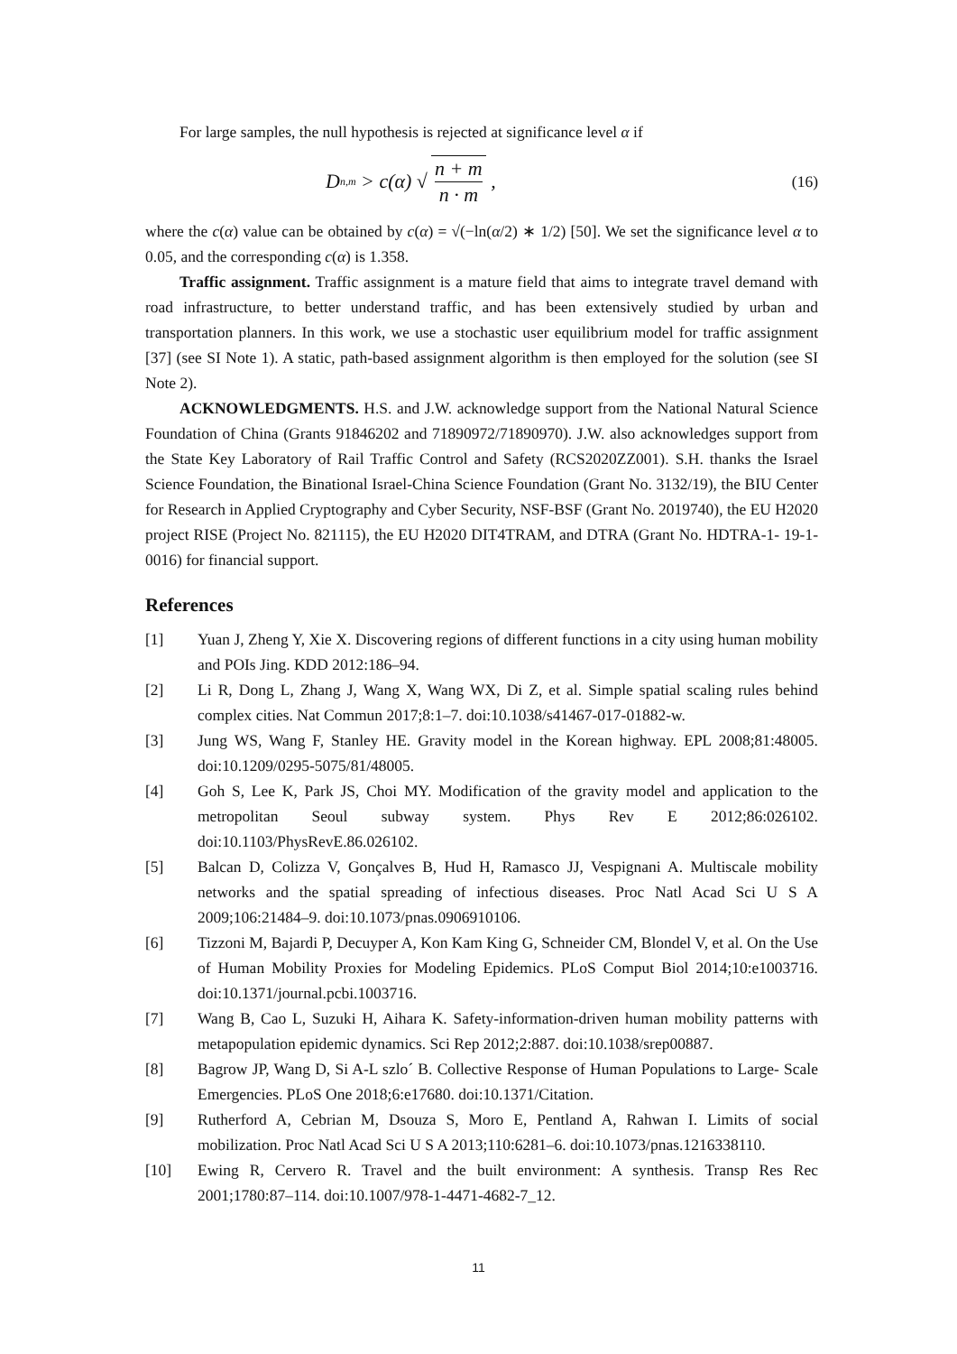For large samples, the null hypothesis is rejected at significance level α if
D<sub>n,m</sub> > c(α) √ n + m n · m ,
(16)
where the c(α) value can be obtained by c(α) = √(−ln(α/2) ∗ 1/2) [50]. We set the significance level α to 0.05, and the corresponding c(α) is 1.358.
Traffic assignment. Traffic assignment is a mature field that aims to integrate travel demand with road infrastructure, to better understand traffic, and has been extensively studied by urban and transportation planners. In this work, we use a stochastic user equilibrium model for traffic assignment [37] (see SI Note 1). A static, path-based assignment algorithm is then employed for the solution (see SI Note 2).
ACKNOWLEDGMENTS. H.S. and J.W. acknowledge support from the National Natural Science Foundation of China (Grants 91846202 and 71890972/71890970). J.W. also acknowledges support from the State Key Laboratory of Rail Traffic Control and Safety (RCS2020ZZ001). S.H. thanks the Israel Science Foundation, the Binational Israel-China Science Foundation (Grant No. 3132/19), the BIU Center for Research in Applied Cryptography and Cyber Security, NSF-BSF (Grant No. 2019740), the EU H2020 project RISE (Project No. 821115), the EU H2020 DIT4TRAM, and DTRA (Grant No. HDTRA-1- 19-1-0016) for financial support.
References
[1] Yuan J, Zheng Y, Xie X. Discovering regions of different functions in a city using human mobility and POIs Jing. KDD 2012:186–94.
[2] Li R, Dong L, Zhang J, Wang X, Wang WX, Di Z, et al. Simple spatial scaling rules behind complex cities. Nat Commun 2017;8:1–7. doi:10.1038/s41467-017-01882-w.
[3] Jung WS, Wang F, Stanley HE. Gravity model in the Korean highway. EPL 2008;81:48005. doi:10.1209/0295-5075/81/48005.
[4] Goh S, Lee K, Park JS, Choi MY. Modification of the gravity model and application to the metropolitan Seoul subway system. Phys Rev E 2012;86:026102. doi:10.1103/PhysRevE.86.026102.
[5] Balcan D, Colizza V, Gonçalves B, Hud H, Ramasco JJ, Vespignani A. Multiscale mobility networks and the spatial spreading of infectious diseases. Proc Natl Acad Sci U S A 2009;106:21484–9. doi:10.1073/pnas.0906910106.
[6] Tizzoni M, Bajardi P, Decuyper A, Kon Kam King G, Schneider CM, Blondel V, et al. On the Use of Human Mobility Proxies for Modeling Epidemics. PLoS Comput Biol 2014;10:e1003716. doi:10.1371/journal.pcbi.1003716.
[7] Wang B, Cao L, Suzuki H, Aihara K. Safety-information-driven human mobility patterns with metapopulation epidemic dynamics. Sci Rep 2012;2:887. doi:10.1038/srep00887.
[8] Bagrow JP, Wang D, Si A-L szlo´ B. Collective Response of Human Populations to Large- Scale Emergencies. PLoS One 2018;6:e17680. doi:10.1371/Citation.
[9] Rutherford A, Cebrian M, Dsouza S, Moro E, Pentland A, Rahwan I. Limits of social mobilization. Proc Natl Acad Sci U S A 2013;110:6281–6. doi:10.1073/pnas.1216338110.
[10] Ewing R, Cervero R. Travel and the built environment: A synthesis. Transp Res Rec 2001;1780:87–114. doi:10.1007/978-1-4471-4682-7_12.
11